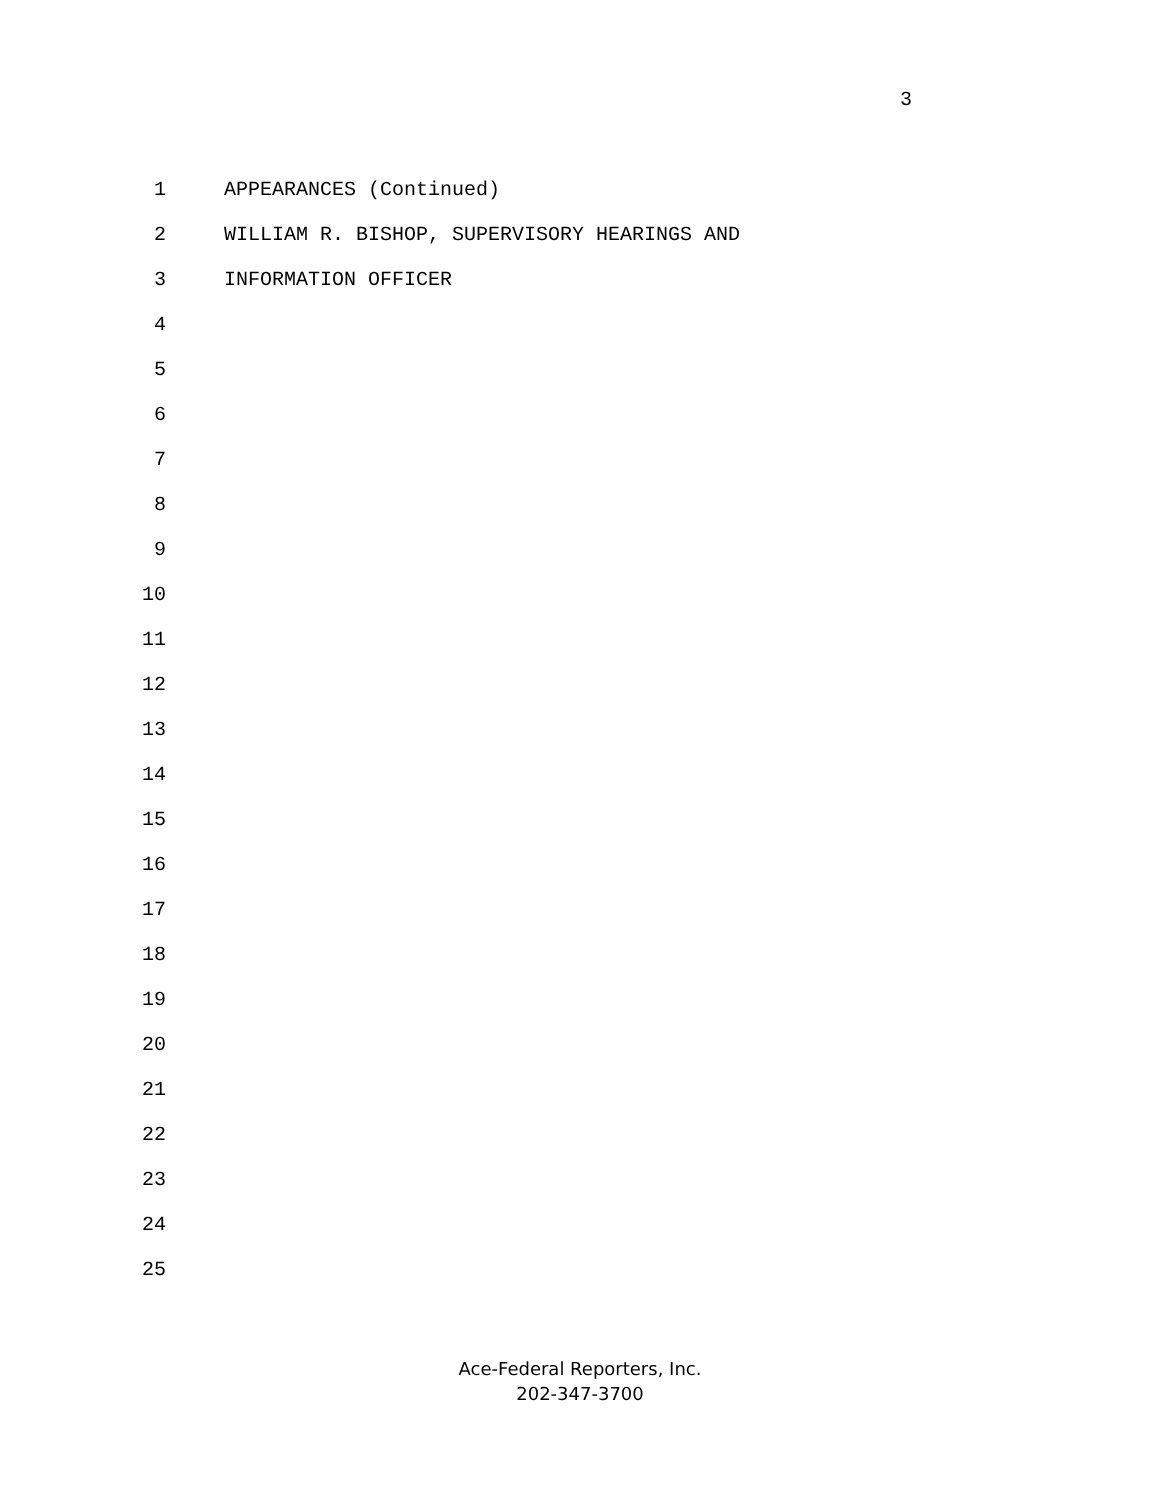3
1 APPEARANCES (Continued)
2 WILLIAM R. BISHOP, SUPERVISORY HEARINGS AND
3 INFORMATION OFFICER
4
5
6
7
8
9
10
11
12
13
14
15
16
17
18
19
20
21
22
23
24
25
Ace-Federal Reporters, Inc.
202-347-3700